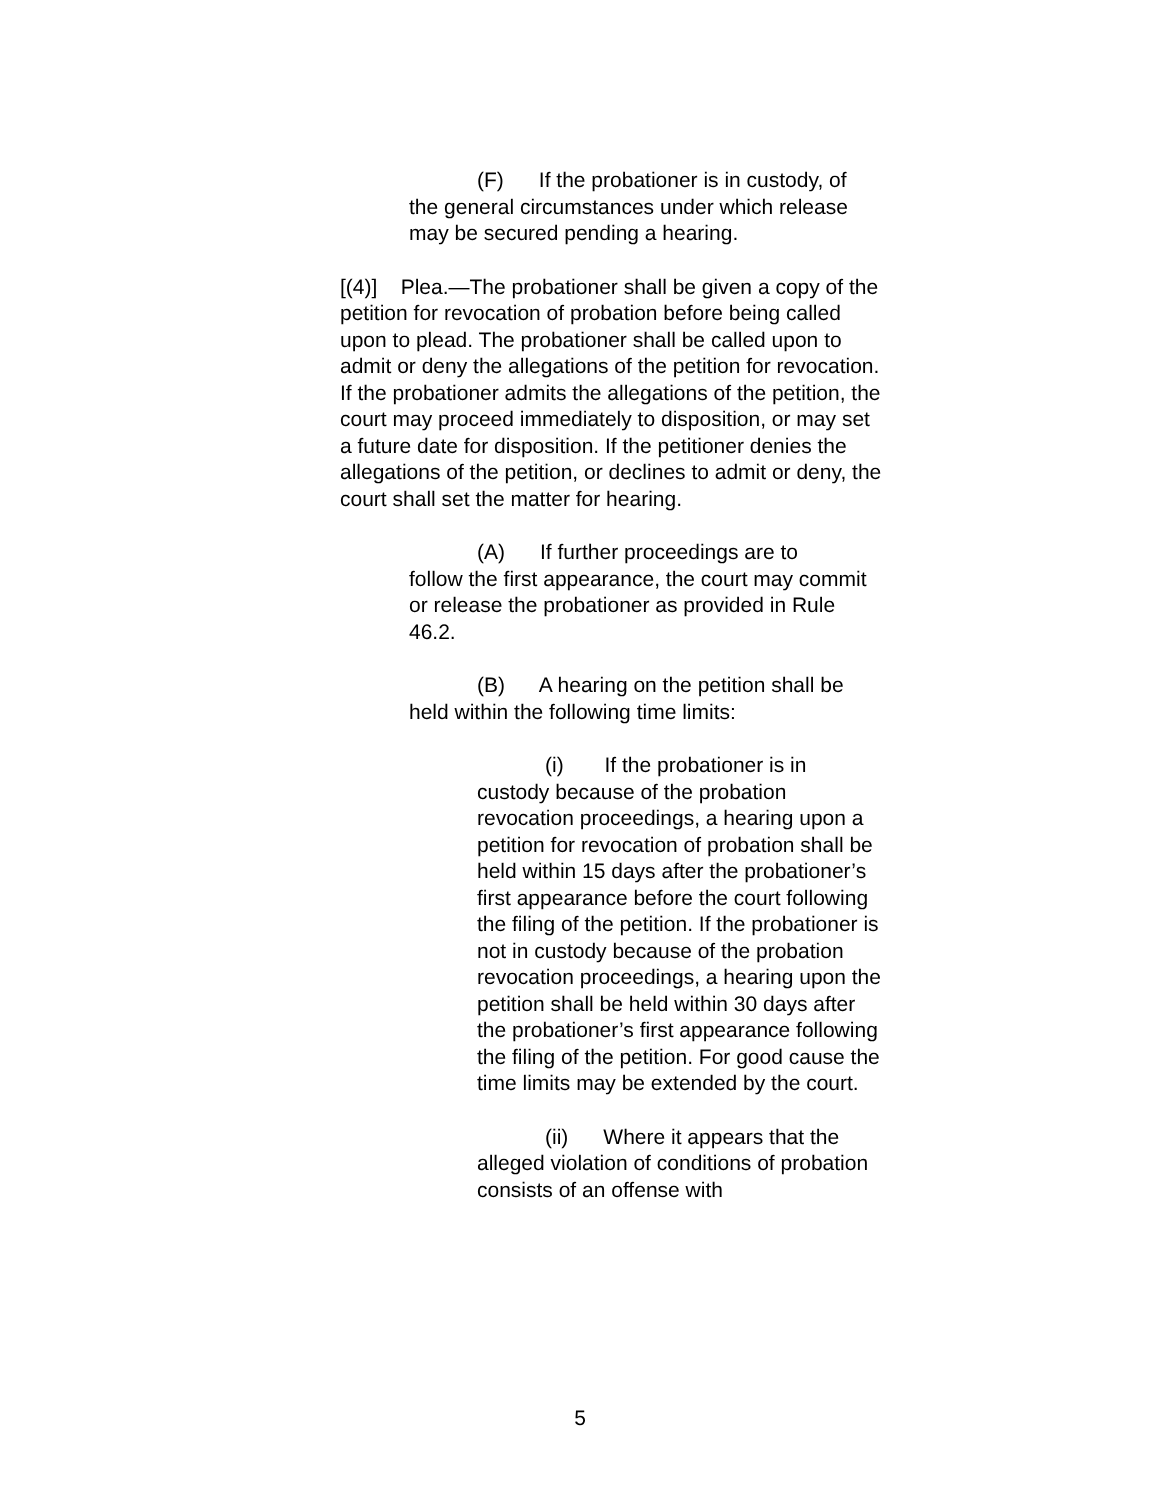(F) If the probationer is in custody, of
the general circumstances under which release may be secured pending a hearing.
[(4)] Plea.—The probationer shall be given a copy of the petition for revocation of probation before being called upon to plead. The probationer shall be called upon to admit or deny the allegations of the petition for revocation. If the probationer admits the allegations of the petition, the court may proceed immediately to disposition, or may set a future date for disposition. If the petitioner denies the allegations of the petition, or declines to admit or deny, the court shall set the matter for hearing.
(A) If further proceedings are to
follow the first appearance, the court may commit or release the probationer as provided in Rule 46.2.
(B) A hearing on the petition shall be
held within the following time limits:
(i) If the probationer is in
custody because of the probation revocation proceedings, a hearing upon a petition for revocation of probation shall be held within 15 days after the probationer’s first appearance before the court following the filing of the petition. If the probationer is not in custody because of the probation revocation proceedings, a hearing upon the petition shall be held within 30 days after the probationer’s first appearance following the filing of the petition. For good cause the time limits may be extended by the court.
(ii) Where it appears that the
alleged violation of conditions of probation consists of an offense with
5